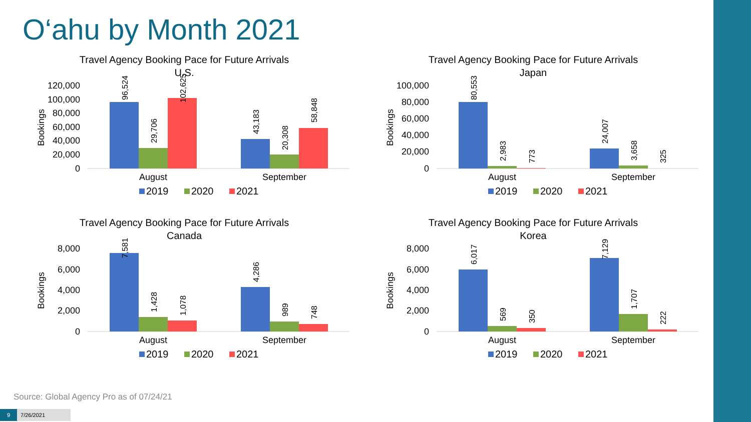O‘ahu by Month 2021
Travel Agency Booking Pace for Future Arrivals
U.S.
Bookings
120,000
100,000
80,000
60,000
40,000
20,000
0
96,524
29,706
102,625
43,183
20,308
58,848
August
September
2019
2020
2021
Travel Agency Booking Pace for Future Arrivals
Japan
Bookings
100,000
80,000
60,000
40,000
20,000
0
80,553
2,983
773
24,007
3,658
325
August
September
2019
2020
2021
Travel Agency Booking Pace for Future Arrivals
Canada
Bookings
8,000
6,000
4,000
2,000
0
7,581
1,428
1,078
4,286
989
748
August
September
2019
2020
2021
Travel Agency Booking Pace for Future Arrivals
Korea
Bookings
8,000
6,000
4,000
2,000
0
6,017
569
350
7,129
1,707
222
August
September
2019
2020
2021
Source: Global Agency Pro as of 07/24/21
9 7/26/2021